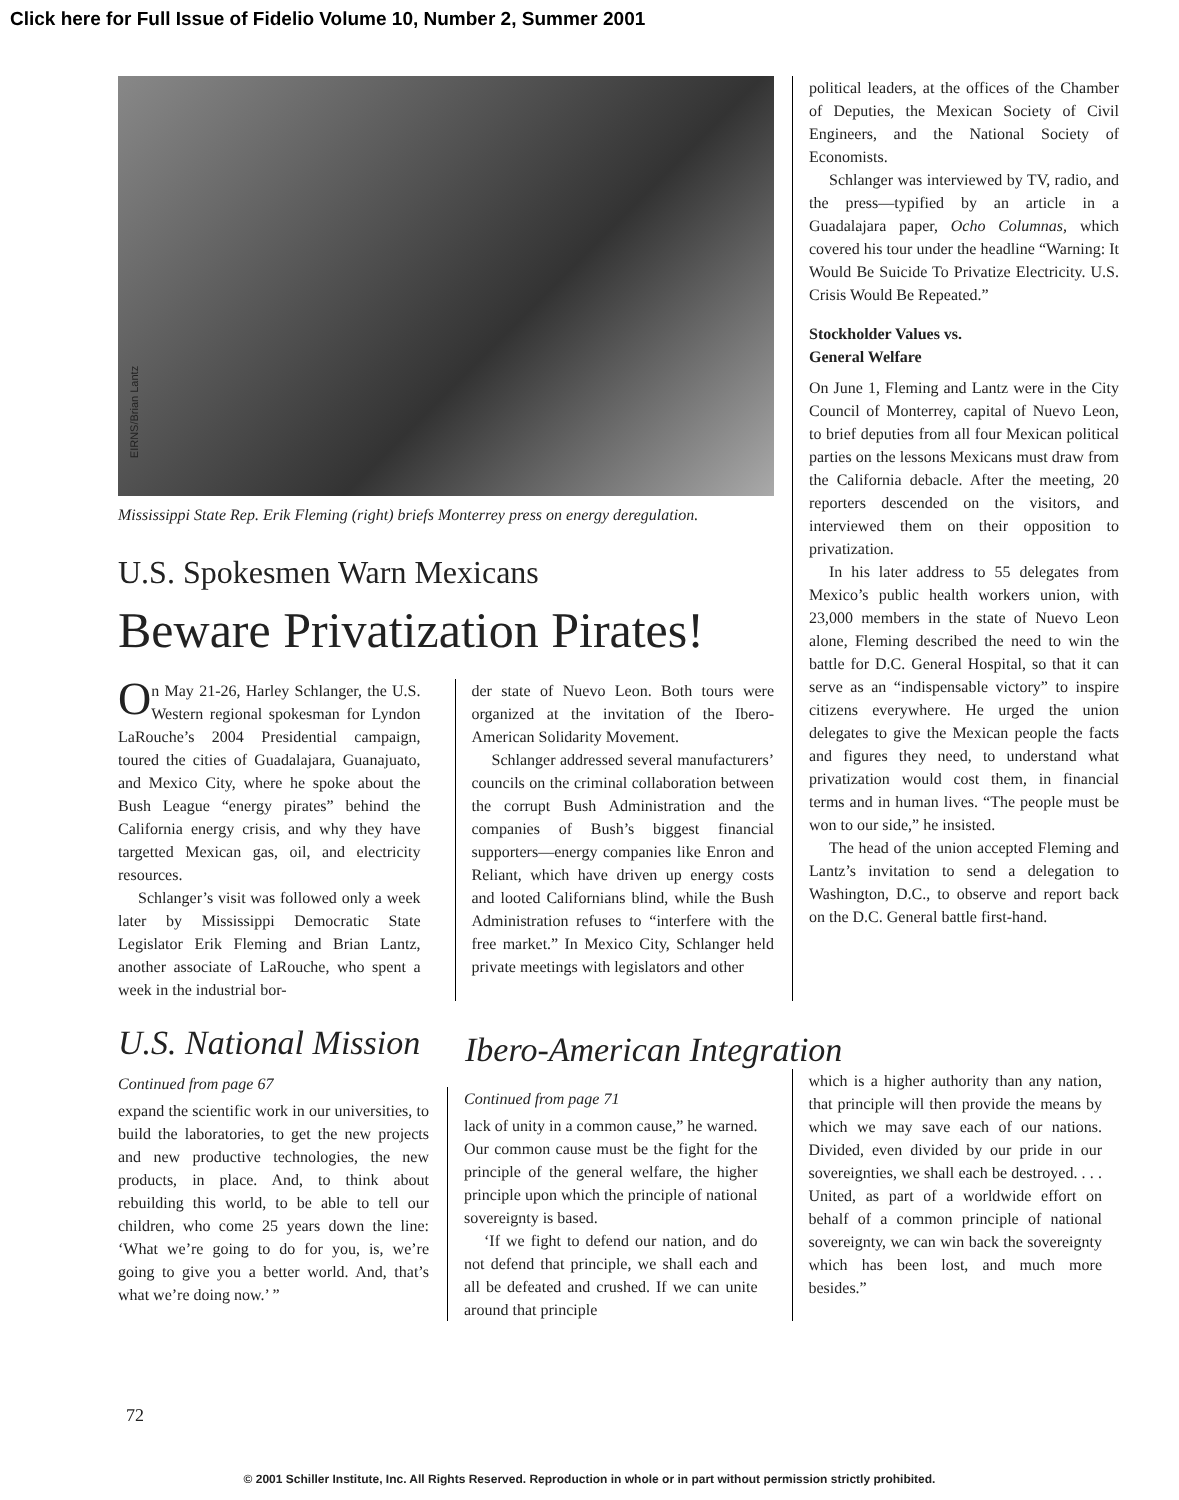Click here for Full Issue of Fidelio Volume 10, Number 2, Summer 2001
EIRNS/Brian Lantz
Mississippi State Rep. Erik Fleming (right) briefs Monterrey press on energy deregulation.
U.S. Spokesmen Warn Mexicans
Beware Privatization Pirates!
On May 21-26, Harley Schlanger, the U.S. Western regional spokesman for Lyndon LaRouche’s 2004 Presidential campaign, toured the cities of Guadalajara, Guanajuato, and Mexico City, where he spoke about the Bush League “energy pirates” behind the California energy crisis, and why they have targetted Mexican gas, oil, and electricity resources.
Schlanger’s visit was followed only a week later by Mississippi Democratic State Legislator Erik Fleming and Brian Lantz, another associate of LaRouche, who spent a week in the industrial bor-
der state of Nuevo Leon. Both tours were organized at the invitation of the Ibero-American Solidarity Movement.
Schlanger addressed several manufacturers’ councils on the criminal collaboration between the corrupt Bush Administration and the companies of Bush’s biggest financial supporters—energy companies like Enron and Reliant, which have driven up energy costs and looted Californians blind, while the Bush Administration refuses to “interfere with the free market.” In Mexico City, Schlanger held private meetings with legislators and other
political leaders, at the offices of the Chamber of Deputies, the Mexican Society of Civil Engineers, and the National Society of Economists.
Schlanger was interviewed by TV, radio, and the press—typified by an article in a Guadalajara paper, Ocho Columnas, which covered his tour under the headline “Warning: It Would Be Suicide To Privatize Electricity. U.S. Crisis Would Be Repeated.”
Stockholder Values vs.
General Welfare
On June 1, Fleming and Lantz were in the City Council of Monterrey, capital of Nuevo Leon, to brief deputies from all four Mexican political parties on the lessons Mexicans must draw from the California debacle. After the meeting, 20 reporters descended on the visitors, and interviewed them on their opposition to privatization.
In his later address to 55 delegates from Mexico’s public health workers union, with 23,000 members in the state of Nuevo Leon alone, Fleming described the need to win the battle for D.C. General Hospital, so that it can serve as an “indispensable victory” to inspire citizens everywhere. He urged the union delegates to give the Mexican people the facts and figures they need, to understand what privatization would cost them, in financial terms and in human lives. “The people must be won to our side,” he insisted.
The head of the union accepted Fleming and Lantz’s invitation to send a delegation to Washington, D.C., to observe and report back on the D.C. General battle first-hand.
U.S. National Mission
Continued from page 67
expand the scientific work in our universities, to build the laboratories, to get the new projects and new productive technologies, the new products, in place. And, to think about rebuilding this world, to be able to tell our children, who come 25 years down the line: ‘What we’re going to do for you, is, we’re going to give you a better world. And, that’s what we’re doing now.’ ”
Ibero-American Integration
Continued from page 71
lack of unity in a common cause,” he warned. Our common cause must be the fight for the principle of the general welfare, the higher principle upon which the principle of national sovereignty is based.
‘If we fight to defend our nation, and do not defend that principle, we shall each and all be defeated and crushed. If we can unite around that principle
which is a higher authority than any nation, that principle will then provide the means by which we may save each of our nations. Divided, even divided by our pride in our sovereignties, we shall each be destroyed. . . . United, as part of a worldwide effort on behalf of a common principle of national sovereignty, we can win back the sovereignty which has been lost, and much more besides.”
72
© 2001 Schiller Institute, Inc. All Rights Reserved. Reproduction in whole or in part without permission strictly prohibited.